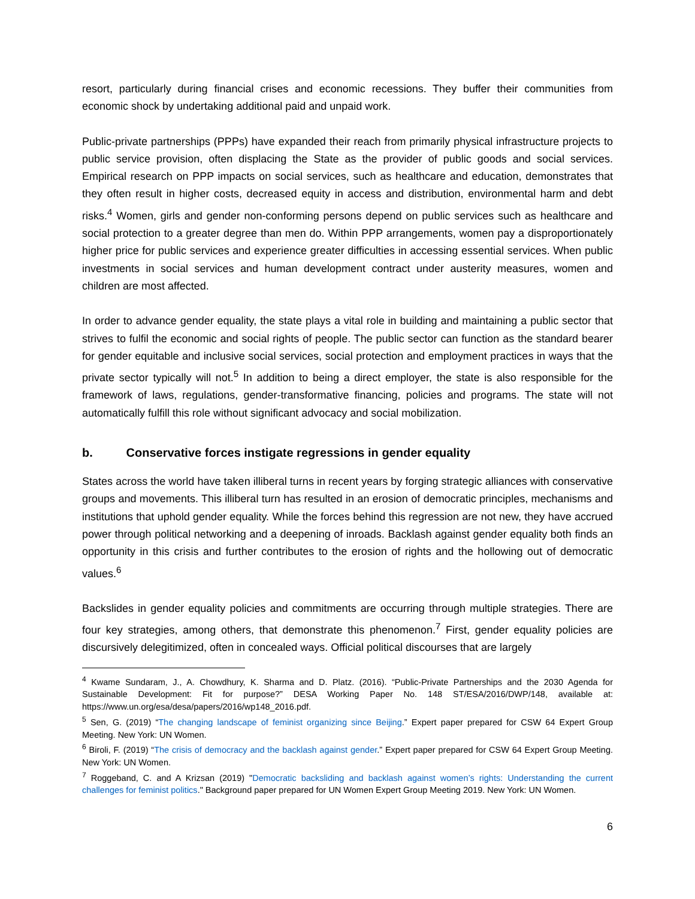resort, particularly during financial crises and economic recessions. They buffer their communities from economic shock by undertaking additional paid and unpaid work.
Public-private partnerships (PPPs) have expanded their reach from primarily physical infrastructure projects to public service provision, often displacing the State as the provider of public goods and social services. Empirical research on PPP impacts on social services, such as healthcare and education, demonstrates that they often result in higher costs, decreased equity in access and distribution, environmental harm and debt risks.<sup>4</sup> Women, girls and gender non-conforming persons depend on public services such as healthcare and social protection to a greater degree than men do. Within PPP arrangements, women pay a disproportionately higher price for public services and experience greater difficulties in accessing essential services. When public investments in social services and human development contract under austerity measures, women and children are most affected.
In order to advance gender equality, the state plays a vital role in building and maintaining a public sector that strives to fulfil the economic and social rights of people. The public sector can function as the standard bearer for gender equitable and inclusive social services, social protection and employment practices in ways that the private sector typically will not.<sup>5</sup> In addition to being a direct employer, the state is also responsible for the framework of laws, regulations, gender-transformative financing, policies and programs. The state will not automatically fulfill this role without significant advocacy and social mobilization.
b. Conservative forces instigate regressions in gender equality
States across the world have taken illiberal turns in recent years by forging strategic alliances with conservative groups and movements. This illiberal turn has resulted in an erosion of democratic principles, mechanisms and institutions that uphold gender equality. While the forces behind this regression are not new, they have accrued power through political networking and a deepening of inroads. Backlash against gender equality both finds an opportunity in this crisis and further contributes to the erosion of rights and the hollowing out of democratic values.<sup>6</sup>
Backslides in gender equality policies and commitments are occurring through multiple strategies. There are four key strategies, among others, that demonstrate this phenomenon.<sup>7</sup> First, gender equality policies are discursively delegitimized, often in concealed ways. Official political discourses that are largely
<sup>4</sup> Kwame Sundaram, J., A. Chowdhury, K. Sharma and D. Platz. (2016). “Public-Private Partnerships and the 2030 Agenda for Sustainable Development: Fit for purpose?” DESA Working Paper No. 148 ST/ESA/2016/DWP/148, available at: https://www.un.org/esa/desa/papers/2016/wp148_2016.pdf.
<sup>5</sup> Sen, G. (2019) “The changing landscape of feminist organizing since Beijing.” Expert paper prepared for CSW 64 Expert Group Meeting. New York: UN Women.
<sup>6</sup> Biroli, F. (2019) “The crisis of democracy and the backlash against gender.” Expert paper prepared for CSW 64 Expert Group Meeting. New York: UN Women.
<sup>7</sup> Roggeband, C. and A Krizsan (2019) "Democratic backsliding and backlash against women’s rights: Understanding the current challenges for feminist politics." Background paper prepared for UN Women Expert Group Meeting 2019. New York: UN Women.
6